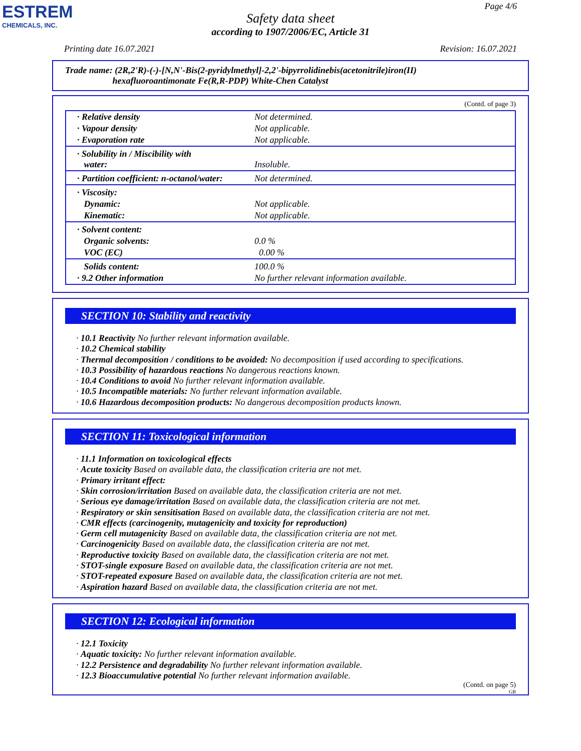ESTREM
CHEMICALS, INC.
Page 4/6
Safety data sheet
according to 1907/2006/EC, Article 31
Printing date 16.07.2021 Revision: 16.07.2021
Trade name: (2R,2'R)-(-)-[N,N'-Bis(2-pyridylmethyl]-2,2'-bipyrrolidinebis(acetonitrile)iron(II)
hexafluoroantimonate Fe(R,R-PDP) White-Chen Catalyst
(Contd. of page 3)
| · Relative density | Not determined. |
| · Vapour density | Not applicable. |
| · Evaporation rate | Not applicable. |
| · Solubility in / Miscibility with water: | Insoluble. |
| · Partition coefficient: n-octanol/water: | Not determined. |
| · Viscosity: | |
| Dynamic: | Not applicable. |
| Kinematic: | Not applicable. |
| · Solvent content: | |
| Organic solvents: | 0.0 % |
| VOC (EC) | 0.00 % |
| Solids content: | 100.0 % |
| · 9.2 Other information | No further relevant information available. |
SECTION 10: Stability and reactivity
· 10.1 Reactivity No further relevant information available.
· 10.2 Chemical stability
· Thermal decomposition / conditions to be avoided: No decomposition if used according to specifications.
· 10.3 Possibility of hazardous reactions No dangerous reactions known.
· 10.4 Conditions to avoid No further relevant information available.
· 10.5 Incompatible materials: No further relevant information available.
· 10.6 Hazardous decomposition products: No dangerous decomposition products known.
SECTION 11: Toxicological information
· 11.1 Information on toxicological effects
· Acute toxicity Based on available data, the classification criteria are not met.
· Primary irritant effect:
· Skin corrosion/irritation Based on available data, the classification criteria are not met.
· Serious eye damage/irritation Based on available data, the classification criteria are not met.
· Respiratory or skin sensitisation Based on available data, the classification criteria are not met.
· CMR effects (carcinogenity, mutagenicity and toxicity for reproduction)
· Germ cell mutagenicity Based on available data, the classification criteria are not met.
· Carcinogenicity Based on available data, the classification criteria are not met.
· Reproductive toxicity Based on available data, the classification criteria are not met.
· STOT-single exposure Based on available data, the classification criteria are not met.
· STOT-repeated exposure Based on available data, the classification criteria are not met.
· Aspiration hazard Based on available data, the classification criteria are not met.
SECTION 12: Ecological information
· 12.1 Toxicity
· Aquatic toxicity: No further relevant information available.
· 12.2 Persistence and degradability No further relevant information available.
· 12.3 Bioaccumulative potential No further relevant information available.
(Contd. on page 5)
GB